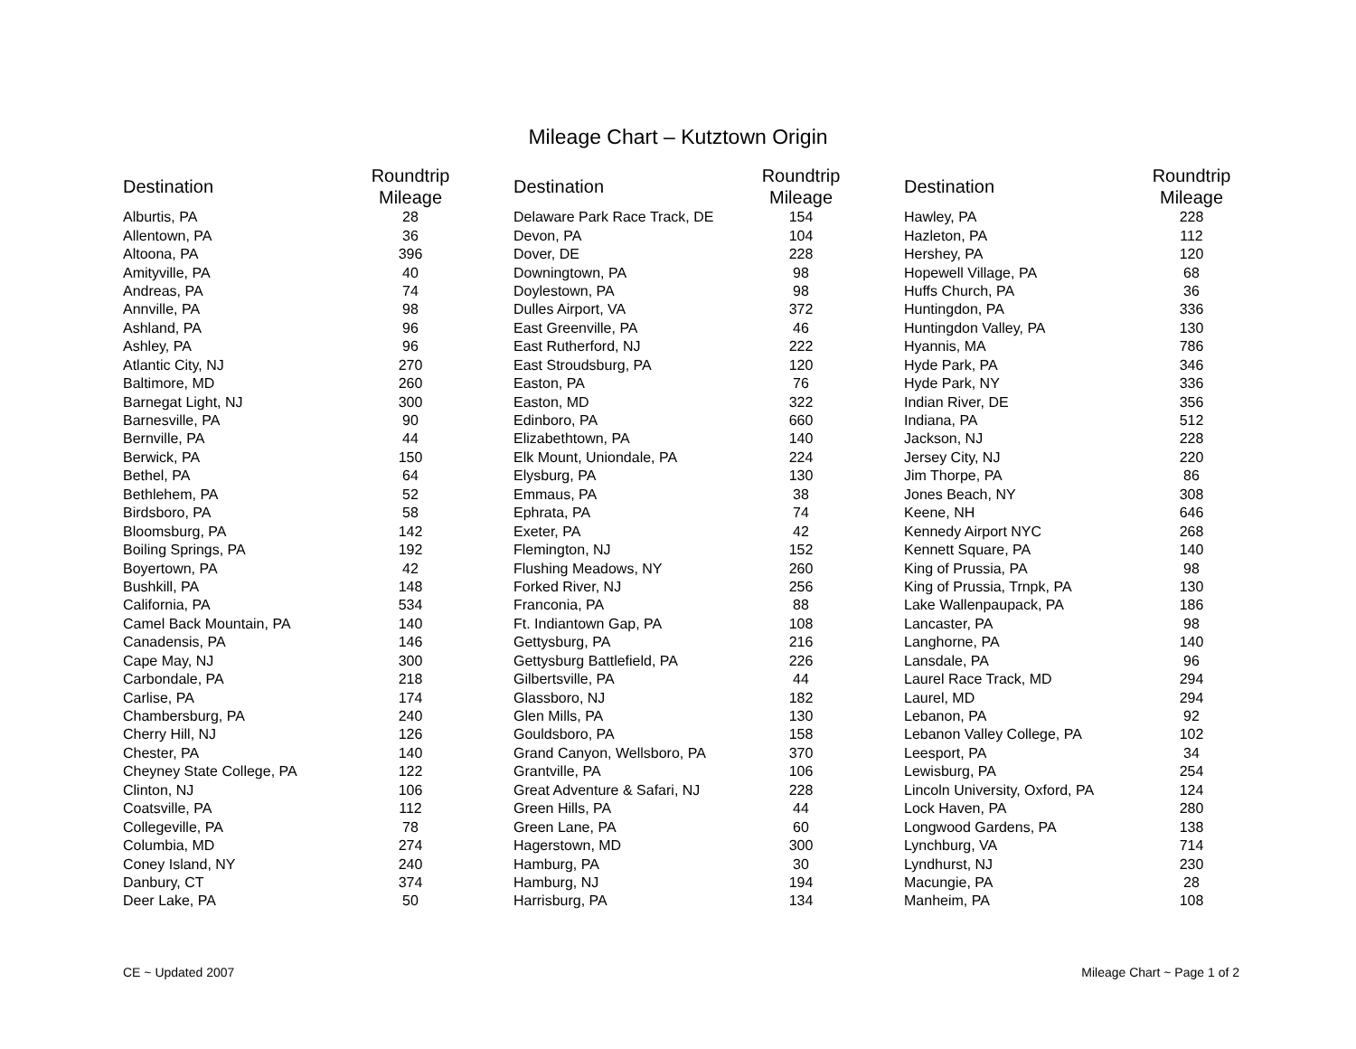Mileage Chart – Kutztown Origin
| Destination | Roundtrip Mileage |
| --- | --- |
| Alburtis, PA | 28 |
| Allentown, PA | 36 |
| Altoona, PA | 396 |
| Amityville, PA | 40 |
| Andreas, PA | 74 |
| Annville, PA | 98 |
| Ashland, PA | 96 |
| Ashley, PA | 96 |
| Atlantic City, NJ | 270 |
| Baltimore, MD | 260 |
| Barnegat Light, NJ | 300 |
| Barnesville, PA | 90 |
| Bernville, PA | 44 |
| Berwick, PA | 150 |
| Bethel, PA | 64 |
| Bethlehem, PA | 52 |
| Birdsboro, PA | 58 |
| Bloomsburg, PA | 142 |
| Boiling Springs, PA | 192 |
| Boyertown, PA | 42 |
| Bushkill, PA | 148 |
| California, PA | 534 |
| Camel Back Mountain, PA | 140 |
| Canadensis, PA | 146 |
| Cape May, NJ | 300 |
| Carbondale, PA | 218 |
| Carlise, PA | 174 |
| Chambersburg, PA | 240 |
| Cherry Hill, NJ | 126 |
| Chester, PA | 140 |
| Cheyney State College, PA | 122 |
| Clinton, NJ | 106 |
| Coatsville, PA | 112 |
| Collegeville, PA | 78 |
| Columbia, MD | 274 |
| Coney Island, NY | 240 |
| Danbury, CT | 374 |
| Deer Lake, PA | 50 |
| Destination | Roundtrip Mileage |
| --- | --- |
| Delaware Park Race Track, DE | 154 |
| Devon, PA | 104 |
| Dover, DE | 228 |
| Downingtown, PA | 98 |
| Doylestown, PA | 98 |
| Dulles Airport, VA | 372 |
| East Greenville, PA | 46 |
| East Rutherford, NJ | 222 |
| East Stroudsburg, PA | 120 |
| Easton, PA | 76 |
| Easton, MD | 322 |
| Edinboro, PA | 660 |
| Elizabethtown, PA | 140 |
| Elk Mount, Uniondale, PA | 224 |
| Elysburg, PA | 130 |
| Emmaus, PA | 38 |
| Ephrata, PA | 74 |
| Exeter, PA | 42 |
| Flemington, NJ | 152 |
| Flushing Meadows, NY | 260 |
| Forked River, NJ | 256 |
| Franconia, PA | 88 |
| Ft. Indiantown Gap, PA | 108 |
| Gettysburg, PA | 216 |
| Gettysburg Battlefield, PA | 226 |
| Gilbertsville, PA | 44 |
| Glassboro, NJ | 182 |
| Glen Mills, PA | 130 |
| Gouldsboro, PA | 158 |
| Grand Canyon, Wellsboro, PA | 370 |
| Grantville, PA | 106 |
| Great Adventure & Safari, NJ | 228 |
| Green Hills, PA | 44 |
| Green Lane, PA | 60 |
| Hagerstown, MD | 300 |
| Hamburg, PA | 30 |
| Hamburg, NJ | 194 |
| Harrisburg, PA | 134 |
| Destination | Roundtrip Mileage |
| --- | --- |
| Hawley, PA | 228 |
| Hazleton, PA | 112 |
| Hershey, PA | 120 |
| Hopewell Village, PA | 68 |
| Huffs Church, PA | 36 |
| Huntingdon, PA | 336 |
| Huntingdon Valley, PA | 130 |
| Hyannis, MA | 786 |
| Hyde Park, PA | 346 |
| Hyde Park, NY | 336 |
| Indian River, DE | 356 |
| Indiana, PA | 512 |
| Jackson, NJ | 228 |
| Jersey City, NJ | 220 |
| Jim Thorpe, PA | 86 |
| Jones Beach, NY | 308 |
| Keene, NH | 646 |
| Kennedy Airport NYC | 268 |
| Kennett Square, PA | 140 |
| King of Prussia, PA | 98 |
| King of Prussia, Trnpk, PA | 130 |
| Lake Wallenpaupack, PA | 186 |
| Lancaster, PA | 98 |
| Langhorne, PA | 140 |
| Lansdale, PA | 96 |
| Laurel Race Track, MD | 294 |
| Laurel, MD | 294 |
| Lebanon, PA | 92 |
| Lebanon Valley College, PA | 102 |
| Leesport, PA | 34 |
| Lewisburg, PA | 254 |
| Lincoln University, Oxford, PA | 124 |
| Lock Haven, PA | 280 |
| Longwood Gardens, PA | 138 |
| Lynchburg, VA | 714 |
| Lyndhurst, NJ | 230 |
| Macungie, PA | 28 |
| Manheim, PA | 108 |
CE ~ Updated 2007 Mileage Chart ~ Page 1 of 2